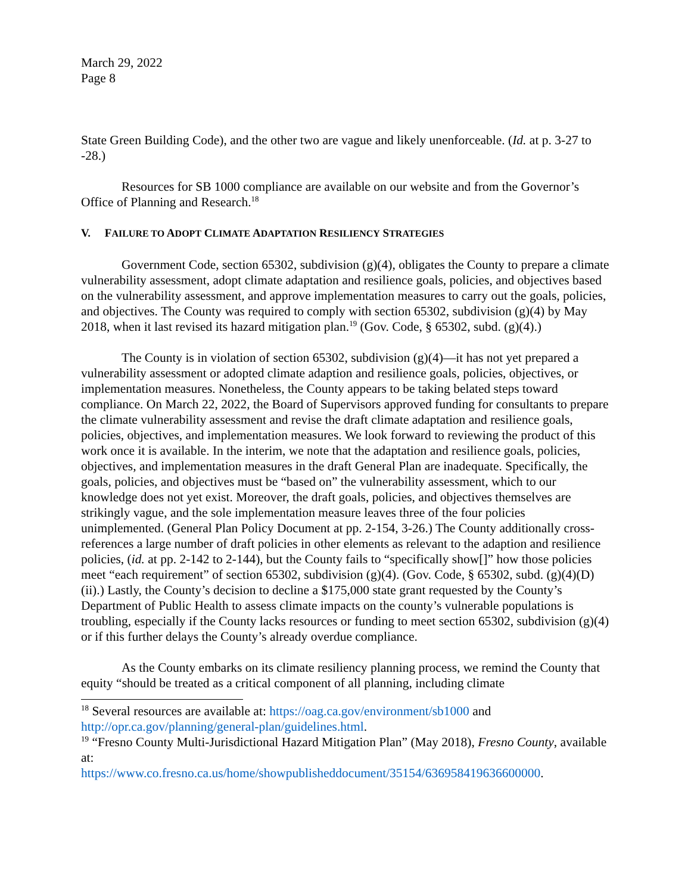March 29, 2022
Page 8
State Green Building Code), and the other two are vague and likely unenforceable. (Id. at p. 3-27 to -28.)
Resources for SB 1000 compliance are available on our website and from the Governor’s Office of Planning and Research.<sup>18</sup>
V. FAILURE TO ADOPT CLIMATE ADAPTATION RESILIENCY STRATEGIES
Government Code, section 65302, subdivision (g)(4), obligates the County to prepare a climate vulnerability assessment, adopt climate adaptation and resilience goals, policies, and objectives based on the vulnerability assessment, and approve implementation measures to carry out the goals, policies, and objectives. The County was required to comply with section 65302, subdivision (g)(4) by May 2018, when it last revised its hazard mitigation plan.<sup>19</sup> (Gov. Code, § 65302, subd. (g)(4).)
The County is in violation of section 65302, subdivision (g)(4)—it has not yet prepared a vulnerability assessment or adopted climate adaption and resilience goals, policies, objectives, or implementation measures. Nonetheless, the County appears to be taking belated steps toward compliance. On March 22, 2022, the Board of Supervisors approved funding for consultants to prepare the climate vulnerability assessment and revise the draft climate adaptation and resilience goals, policies, objectives, and implementation measures. We look forward to reviewing the product of this work once it is available. In the interim, we note that the adaptation and resilience goals, policies, objectives, and implementation measures in the draft General Plan are inadequate. Specifically, the goals, policies, and objectives must be “based on” the vulnerability assessment, which to our knowledge does not yet exist. Moreover, the draft goals, policies, and objectives themselves are strikingly vague, and the sole implementation measure leaves three of the four policies unimplemented. (General Plan Policy Document at pp. 2-154, 3-26.) The County additionally cross-references a large number of draft policies in other elements as relevant to the adaption and resilience policies, (id. at pp. 2-142 to 2-144), but the County fails to “specifically show[]” how those policies meet “each requirement” of section 65302, subdivision (g)(4). (Gov. Code, § 65302, subd. (g)(4)(D)(ii).) Lastly, the County’s decision to decline a $175,000 state grant requested by the County’s Department of Public Health to assess climate impacts on the county’s vulnerable populations is troubling, especially if the County lacks resources or funding to meet section 65302, subdivision (g)(4) or if this further delays the County’s already overdue compliance.
As the County embarks on its climate resiliency planning process, we remind the County that equity “should be treated as a critical component of all planning, including climate
<sup>18</sup> Several resources are available at: https://oag.ca.gov/environment/sb1000 and http://opr.ca.gov/planning/general-plan/guidelines.html.
<sup>19</sup> “Fresno County Multi-Jurisdictional Hazard Mitigation Plan” (May 2018), Fresno County, available at:
https://www.co.fresno.ca.us/home/showpublisheddocument/35154/636958419636600000.